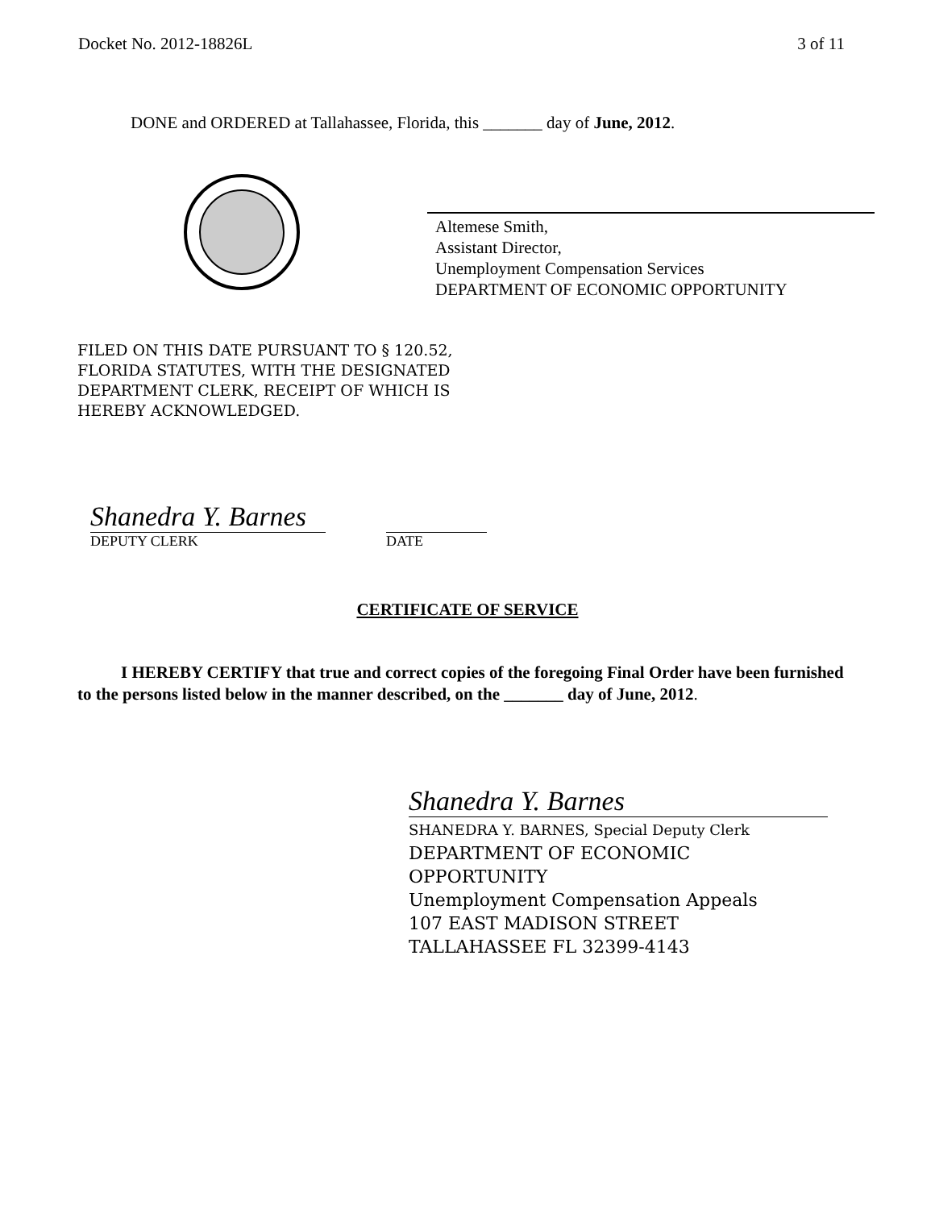Docket No. 2012-18826L 3 of 11
DONE and ORDERED at Tallahassee, Florida, this _______ day of June, 2012.
Altemese Smith,
Assistant Director,
Unemployment Compensation Services
DEPARTMENT OF ECONOMIC OPPORTUNITY
FILED ON THIS DATE PURSUANT TO § 120.52,
FLORIDA STATUTES, WITH THE DESIGNATED
DEPARTMENT CLERK, RECEIPT OF WHICH IS
HEREBY ACKNOWLEDGED.
Shanedra Y. Barnes
DEPUTY CLERK DATE
CERTIFICATE OF SERVICE
I HEREBY CERTIFY that true and correct copies of the foregoing Final Order have been furnished to the persons listed below in the manner described, on the _______ day of June, 2012.
Shanedra Y. Barnes
SHANEDRA Y. BARNES, Special Deputy Clerk
DEPARTMENT OF ECONOMIC
OPPORTUNITY
Unemployment Compensation Appeals
107 EAST MADISON STREET
TALLAHASSEE FL 32399-4143